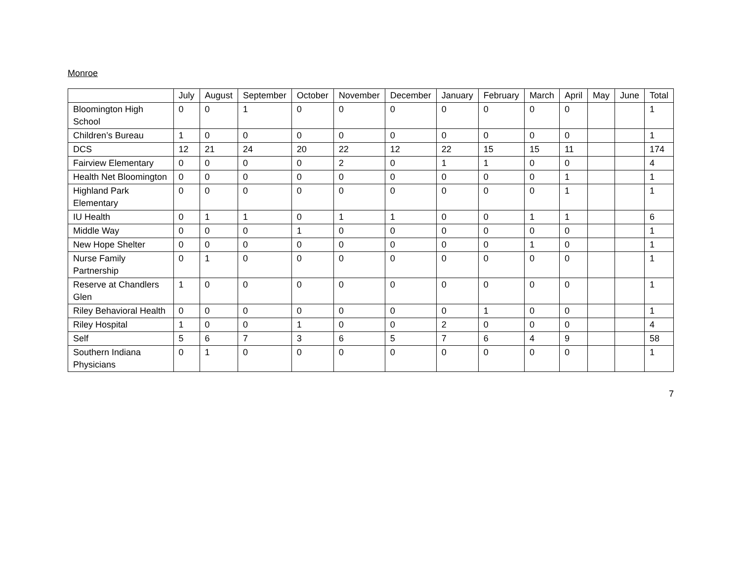Monroe
| | July | August | September | October | November | December | January | February | March | April | May | June | Total |
| --- | --- | --- | --- | --- | --- | --- | --- | --- | --- | --- | --- | --- | --- |
| Bloomington High School | 0 | 0 | 1 | 0 | 0 | 0 | 0 | 0 | 0 | 0 | | | 1 |
| Children’s Bureau | 1 | 0 | 0 | 0 | 0 | 0 | 0 | 0 | 0 | 0 | | | 1 |
| DCS | 12 | 21 | 24 | 20 | 22 | 12 | 22 | 15 | 15 | 11 | | | 174 |
| Fairview Elementary | 0 | 0 | 0 | 0 | 2 | 0 | 1 | 1 | 0 | 0 | | | 4 |
| Health Net Bloomington | 0 | 0 | 0 | 0 | 0 | 0 | 0 | 0 | 0 | 1 | | | 1 |
| Highland Park Elementary | 0 | 0 | 0 | 0 | 0 | 0 | 0 | 0 | 0 | 1 | | | 1 |
| IU Health | 0 | 1 | 1 | 0 | 1 | 1 | 0 | 0 | 1 | 1 | | | 6 |
| Middle Way | 0 | 0 | 0 | 1 | 0 | 0 | 0 | 0 | 0 | 0 | | | 1 |
| New Hope Shelter | 0 | 0 | 0 | 0 | 0 | 0 | 0 | 0 | 1 | 0 | | | 1 |
| Nurse Family Partnership | 0 | 1 | 0 | 0 | 0 | 0 | 0 | 0 | 0 | 0 | | | 1 |
| Reserve at Chandlers Glen | 1 | 0 | 0 | 0 | 0 | 0 | 0 | 0 | 0 | 0 | | | 1 |
| Riley Behavioral Health | 0 | 0 | 0 | 0 | 0 | 0 | 0 | 1 | 0 | 0 | | | 1 |
| Riley Hospital | 1 | 0 | 0 | 1 | 0 | 0 | 2 | 0 | 0 | 0 | | | 4 |
| Self | 5 | 6 | 7 | 3 | 6 | 5 | 7 | 6 | 4 | 9 | | | 58 |
| Southern Indiana Physicians | 0 | 1 | 0 | 0 | 0 | 0 | 0 | 0 | 0 | 0 | | | 1 |
7